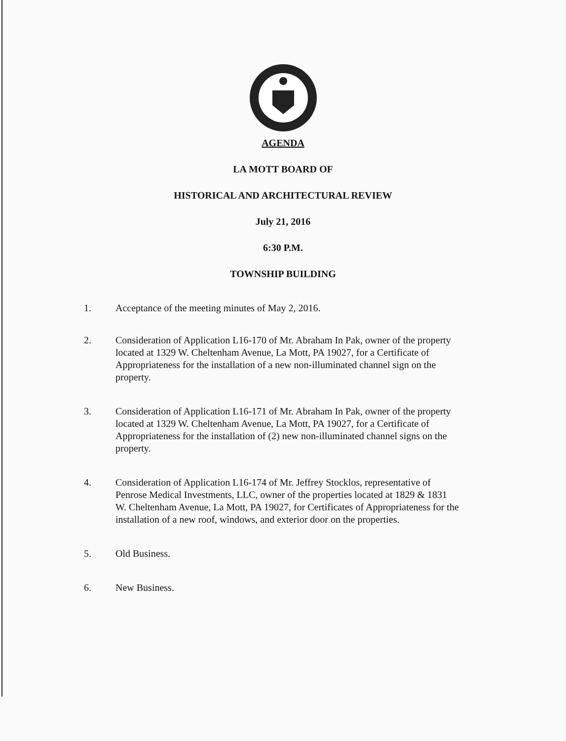AGENDA
LA MOTT BOARD OF
HISTORICAL AND ARCHITECTURAL REVIEW
July 21, 2016
6:30 P.M.
TOWNSHIP BUILDING
1. Acceptance of the meeting minutes of May 2, 2016.
2. Consideration of Application L16-170 of Mr. Abraham In Pak, owner of the property located at 1329 W. Cheltenham Avenue, La Mott, PA 19027, for a Certificate of Appropriateness for the installation of a new non-illuminated channel sign on the property.
3. Consideration of Application L16-171 of Mr. Abraham In Pak, owner of the property located at 1329 W. Cheltenham Avenue, La Mott, PA 19027, for a Certificate of Appropriateness for the installation of (2) new non-illuminated channel signs on the property.
4. Consideration of Application L16-174 of Mr. Jeffrey Stocklos, representative of Penrose Medical Investments, LLC, owner of the properties located at 1829 & 1831 W. Cheltenham Avenue, La Mott, PA 19027, for Certificates of Appropriateness for the installation of a new roof, windows, and exterior door on the properties.
5. Old Business.
6. New Business.